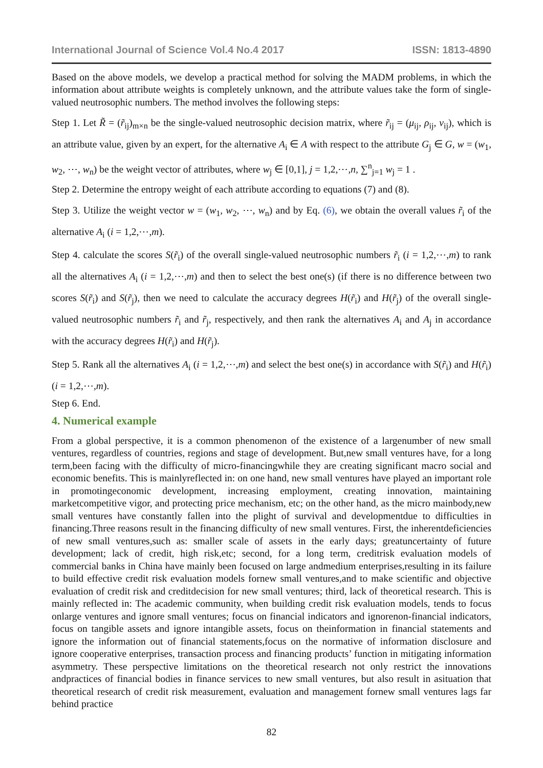International Journal of Science Vol.4 No.4 2017 ISSN: 1813-4890
Based on the above models, we develop a practical method for solving the MADM problems, in which the information about attribute weights is completely unknown, and the attribute values take the form of single-valued neutrosophic numbers. The method involves the following steps:
Step 1. Let R̃ = (r̃<sub>ij</sub>)<sub>m×n</sub> be the single-valued neutrosophic decision matrix, where r̃<sub>ij</sub> = (μ<sub>ij</sub>, ρ<sub>ij</sub>, ν<sub>ij</sub>), which is an attribute value, given by an expert, for the alternative A<sub>i</sub> ∈ A with respect to the attribute G<sub>j</sub> ∈ G, w = (w<sub>1</sub>, w<sub>2</sub>, ⋯, w<sub>n</sub>) be the weight vector of attributes, where w<sub>j</sub> ∈ [0,1], j = 1,2,⋯,n, ∑<sup>n</sup><sub>j=1</sub> w<sub>j</sub> = 1 .
Step 2. Determine the entropy weight of each attribute according to equations (7) and (8).
Step 3. Utilize the weight vector w = (w<sub>1</sub>, w<sub>2</sub>, ⋯, w<sub>n</sub>) and by Eq. (6), we obtain the overall values r̃<sub>i</sub> of the alternative A<sub>i</sub> (i = 1,2,⋯,m).
Step 4. calculate the scores S(r̃<sub>i</sub>) of the overall single-valued neutrosophic numbers r̃<sub>i</sub> (i = 1,2,⋯,m) to rank all the alternatives A<sub>i</sub> (i = 1,2,⋯,m) and then to select the best one(s) (if there is no difference between two scores S(r̃<sub>i</sub>) and S(r̃<sub>j</sub>), then we need to calculate the accuracy degrees H(r̃<sub>i</sub>) and H(r̃<sub>j</sub>) of the overall single-valued neutrosophic numbers r̃<sub>i</sub> and r̃<sub>j</sub>, respectively, and then rank the alternatives A<sub>i</sub> and A<sub>j</sub> in accordance with the accuracy degrees H(r̃<sub>i</sub>) and H(r̃<sub>j</sub>).
Step 5. Rank all the alternatives A<sub>i</sub> (i = 1,2,⋯,m) and select the best one(s) in accordance with S(r̃<sub>i</sub>) and H(r̃<sub>i</sub>) (i = 1,2,⋯,m).
Step 6. End.
4. Numerical example
From a global perspective, it is a common phenomenon of the existence of a largenumber of new small ventures, regardless of countries, regions and stage of development. But,new small ventures have, for a long term,been facing with the difficulty of micro-financingwhile they are creating significant macro social and economic benefits. This is mainlyreflected in: on one hand, new small ventures have played an important role in promotingeconomic development, increasing employment, creating innovation, maintaining marketcompetitive vigor, and protecting price mechanism, etc; on the other hand, as the micro mainbody,new small ventures have constantly fallen into the plight of survival and developmentdue to difficulties in financing.Three reasons result in the financing difficulty of new small ventures. First, the inherentdeficiencies of new small ventures,such as: smaller scale of assets in the early days; greatuncertainty of future development; lack of credit, high risk,etc; second, for a long term, creditrisk evaluation models of commercial banks in China have mainly been focused on large andmedium enterprises,resulting in its failure to build effective credit risk evaluation models fornew small ventures,and to make scientific and objective evaluation of credit risk and creditdecision for new small ventures; third, lack of theoretical research. This is mainly reflected in: The academic community, when building credit risk evaluation models, tends to focus onlarge ventures and ignore small ventures; focus on financial indicators and ignorenon-financial indicators, focus on tangible assets and ignore intangible assets, focus on theinformation in financial statements and ignore the information out of financial statements,focus on the normative of information disclosure and ignore cooperative enterprises, transaction process and financing products’ function in mitigating information asymmetry. These perspective limitations on the theoretical research not only restrict the innovations andpractices of financial bodies in finance services to new small ventures, but also result in asituation that theoretical research of credit risk measurement, evaluation and management fornew small ventures lags far behind practice
82